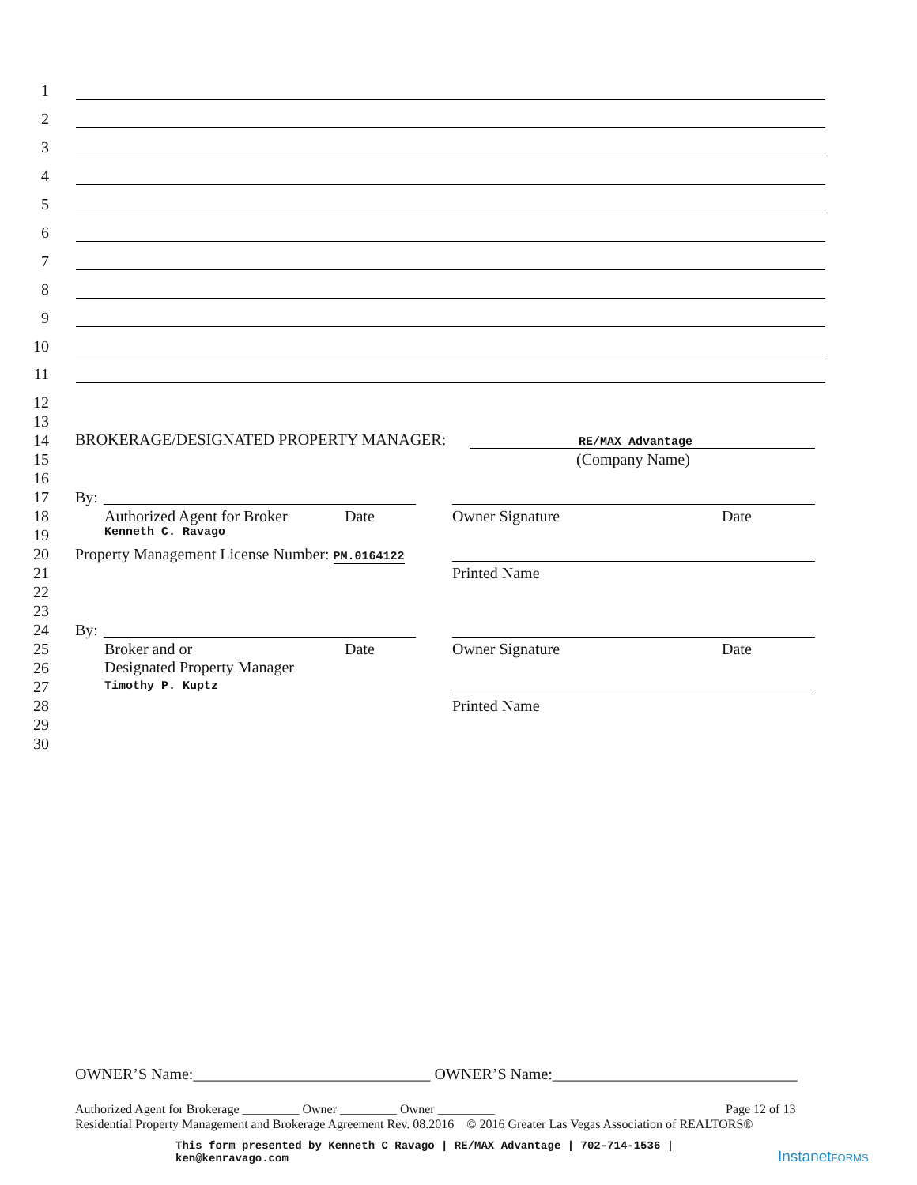1
2
3
4
5
6
7
8
9
10
11
12
13
14
15
16
17
18
19
20
21
22
23
24
25
26
27
28
29
30
BROKERAGE/DESIGNATED PROPERTY MANAGER:
RE/MAX Advantage
(Company Name)
By:
Authorized Agent for Broker Date Owner Signature Date
Kenneth C. Ravago
Property Management License Number: PM.0164122
Printed Name
By:
Broker and or
Designated Property Manager
Date Owner Signature Date
Timothy P. Kuptz
Printed Name
OWNER’S Name:______________________________ OWNER’S Name:_______________________________
Authorized Agent for Brokerage _________ Owner _________ Owner _________
Page 12 of 13
Residential Property Management and Brokerage Agreement Rev. 08.2016 © 2016 Greater Las Vegas Association of REALTORS®
This form presented by Kenneth C Ravago | RE/MAX Advantage | 702-714-1536 |
ken@kenravago.com
InstanetFORMS